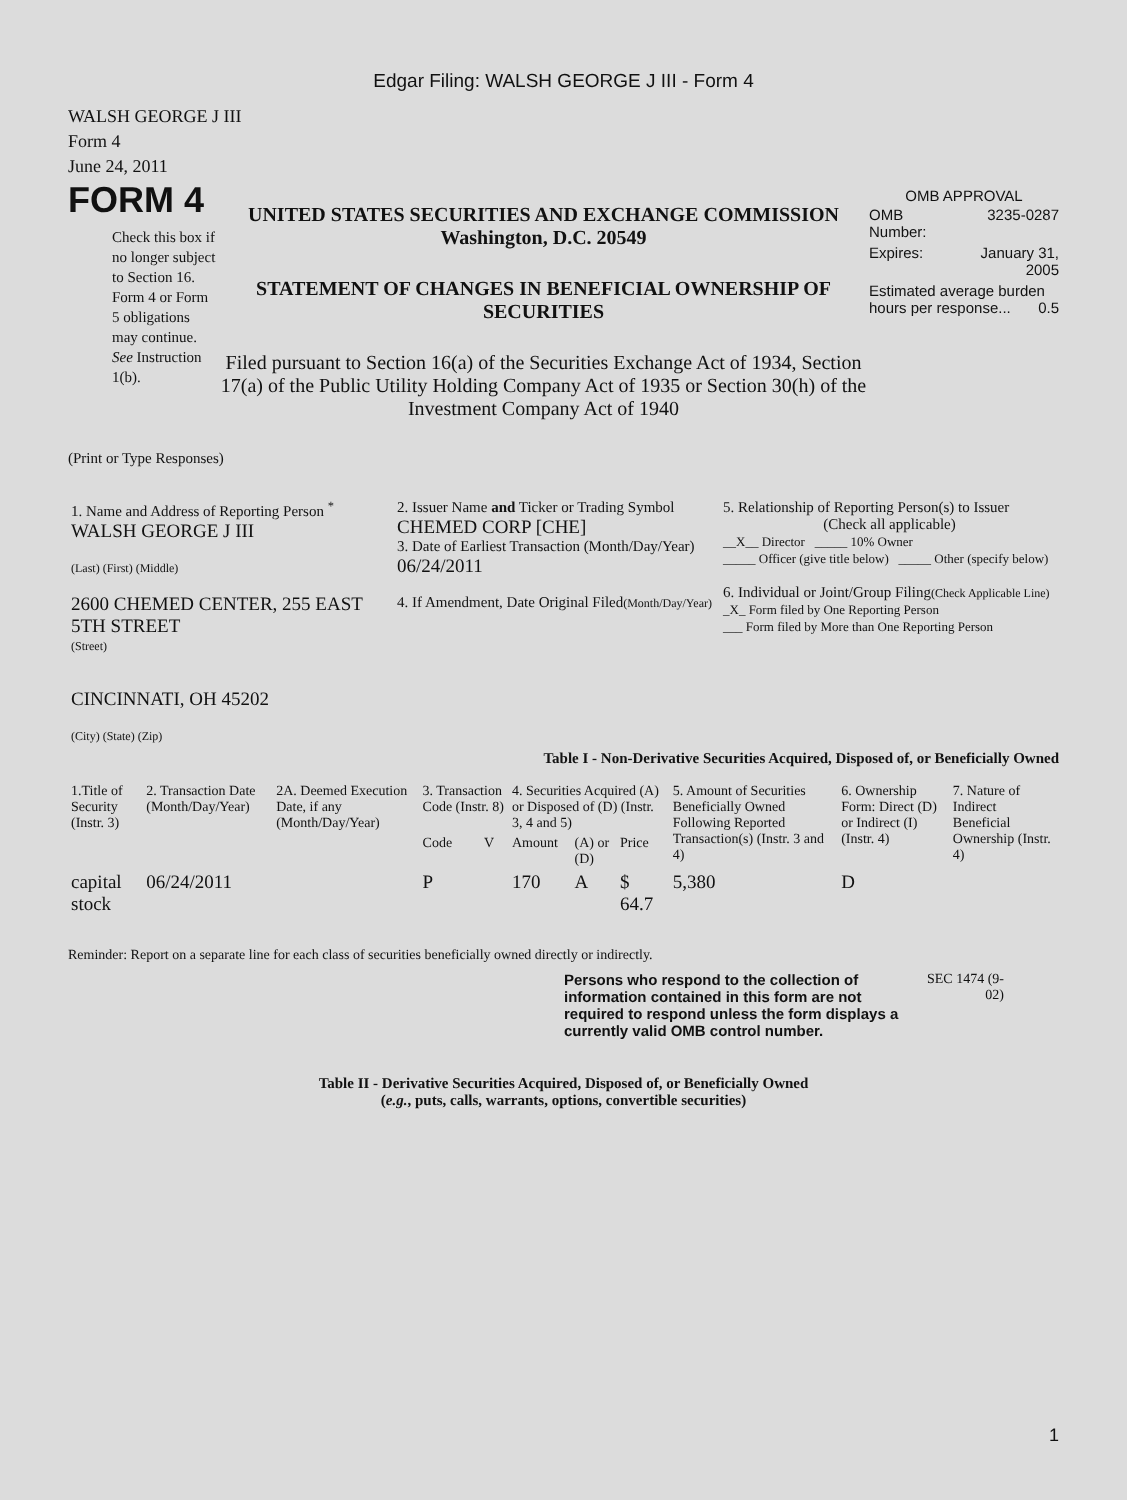Edgar Filing: WALSH GEORGE J III - Form 4
WALSH GEORGE J III
Form 4
June 24, 2011
FORM 4
Check this box if no longer subject to Section 16. Form 4 or Form 5 obligations may continue. See Instruction 1(b).
UNITED STATES SECURITIES AND EXCHANGE COMMISSION
Washington, D.C. 20549
STATEMENT OF CHANGES IN BENEFICIAL OWNERSHIP OF SECURITIES
Filed pursuant to Section 16(a) of the Securities Exchange Act of 1934, Section 17(a) of the Public Utility Holding Company Act of 1935 or Section 30(h) of the Investment Company Act of 1940
OMB APPROVAL
| OMB Number: | 3235-0287 |
| Expires: | January 31, 2005 |
| Estimated average burden hours per response... 0.5 | |
(Print or Type Responses)
| 1. Name and Address of Reporting Person <sup>*</sup> WALSH GEORGE J III (Last) (First) (Middle) 2600 CHEMED CENTER, 255 EAST 5TH STREET (Street) CINCINNATI, OH 45202 (City) (State) (Zip) | 2. Issuer Name and Ticker or Trading Symbol CHEMED CORP [CHE] 3. Date of Earliest Transaction (Month/Day/Year) 06/24/2011 4. If Amendment, Date Original Filed (Month/Day/Year) | 5. Relationship of Reporting Person(s) to Issuer (Check all applicable) __X__ Director _____ 10% Owner _____ Officer (give title below) _____ Other (specify below) 6. Individual or Joint/Group Filing (Check Applicable Line) _X_ Form filed by One Reporting Person ___ Form filed by More than One Reporting Person |
Table I - Non-Derivative Securities Acquired, Disposed of, or Beneficially Owned
| 1.Title of Security (Instr. 3) | 2. Transaction Date (Month/Day/Year) | 2A. Deemed Execution Date, if any (Month/Day/Year) | 3. Transaction Code (Instr. 8) | | 4. Securities Acquired (A) or Disposed of (D) (Instr. 3, 4 and 5) | | | 5. Amount of Securities Beneficially Owned Following Reported Transaction(s) (Instr. 3 and 4) | 6. Ownership Form: Direct (D) or Indirect (I) (Instr. 4) | 7. Nature of Indirect Beneficial Ownership (Instr. 4) |
| --- | --- | --- | --- | --- | --- | --- | --- | --- | --- | --- |
| | | | Code | V | Amount | (A) or (D) | Price | | | |
| capital stock | 06/24/2011 | | P | | 170 | A | $ 64.7 | 5,380 | D | |
Reminder: Report on a separate line for each class of securities beneficially owned directly or indirectly.
Persons who respond to the collection of information contained in this form are not required to respond unless the form displays a currently valid OMB control number.
SEC 1474 (9-02)
Table II - Derivative Securities Acquired, Disposed of, or Beneficially Owned
(e.g., puts, calls, warrants, options, convertible securities)
1